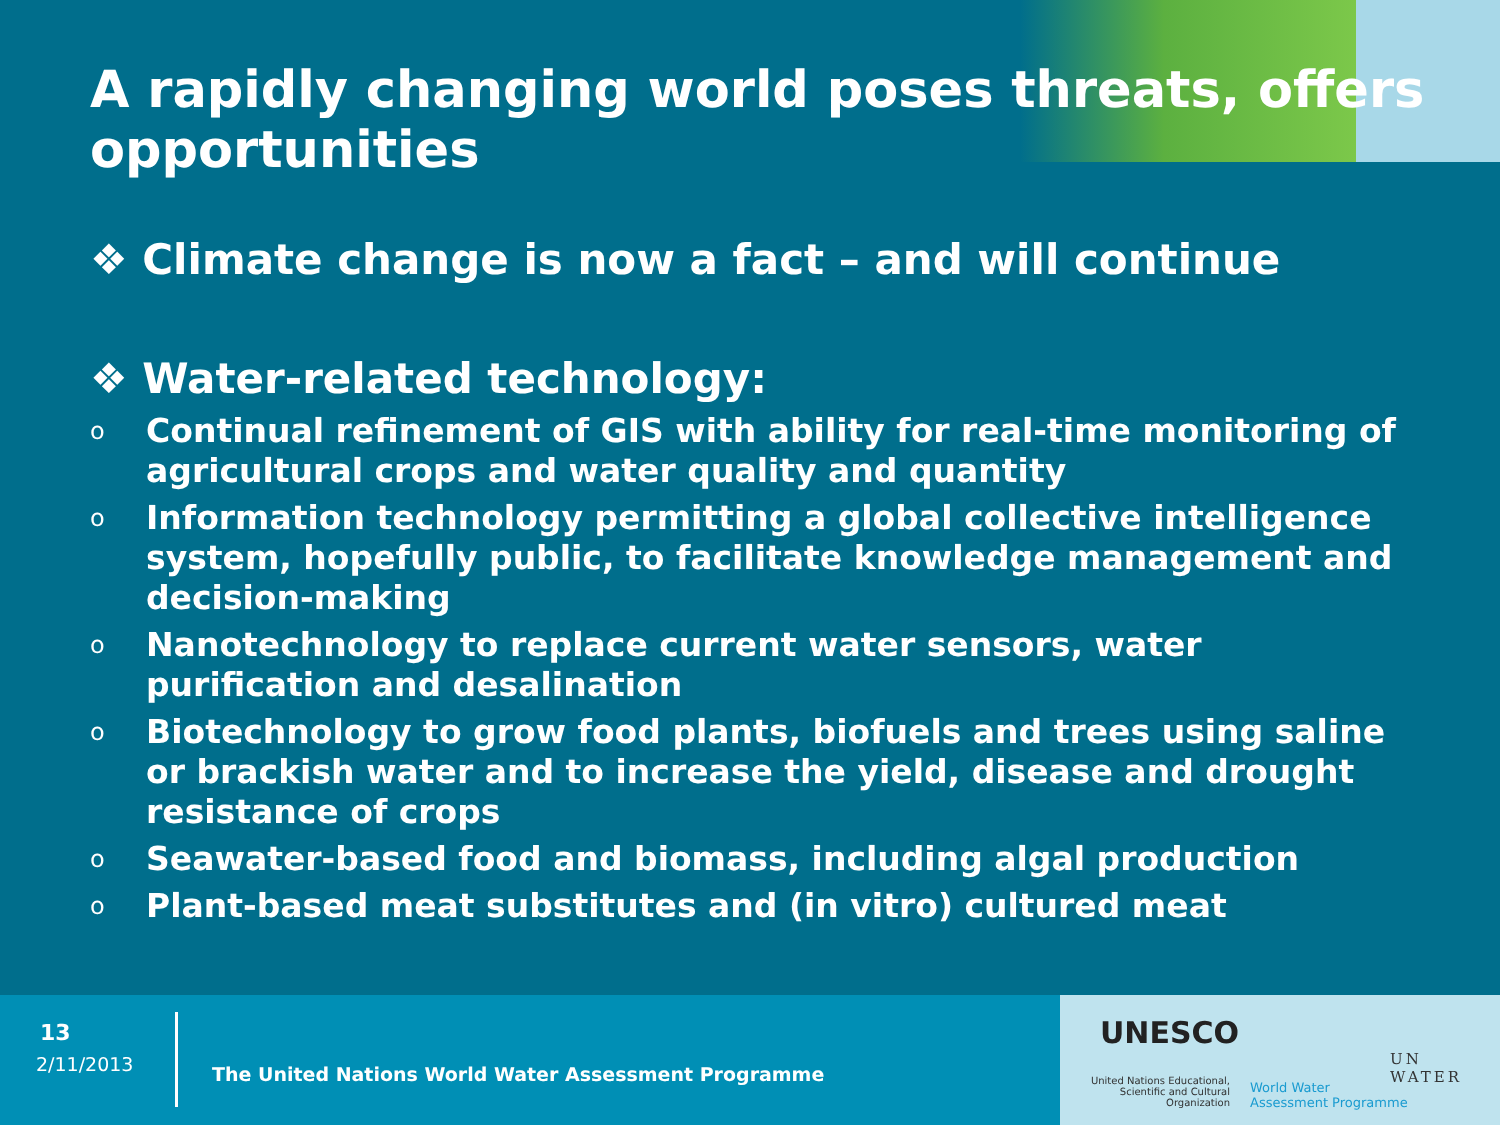A rapidly changing world poses threats, offers opportunities
❖ Climate change is now a fact – and will continue
❖ Water-related technology:
o Continual refinement of GIS with ability for real-time monitoring of agricultural crops and water quality and quantity
o Information technology permitting a global collective intelligence system, hopefully public, to facilitate knowledge management and decision-making
o Nanotechnology to replace current water sensors, water purification and desalination
o Biotechnology to grow food plants, biofuels and trees using saline or brackish water and to increase the yield, disease and drought resistance of crops
o Seawater-based food and biomass, including algal production
o Plant-based meat substitutes and (in vitro) cultured meat
UNESCO
United Nations Educational, Scientific and Cultural Organization
World Water
Assessment Programme
UN WATER
13
2/11/2013
The United Nations World Water Assessment Programme